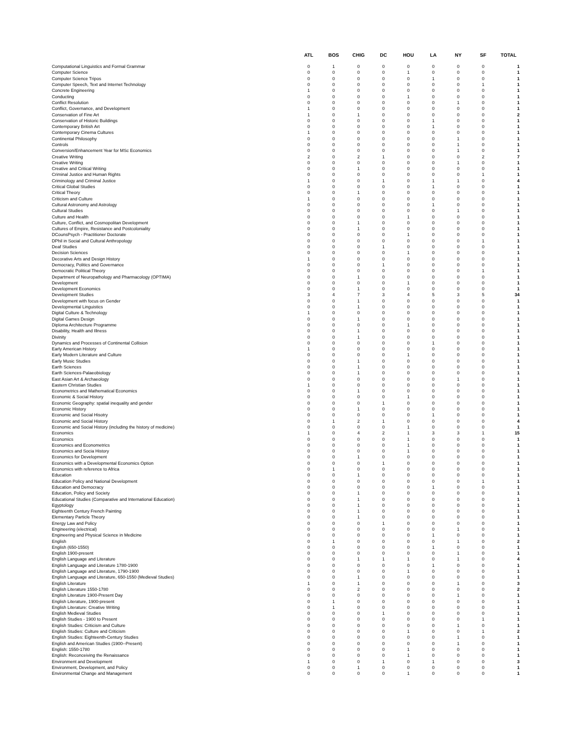| | ATL | BOS | CHIG | DC | HOU | LA | NY | SF | TOTAL |
| --- | --- | --- | --- | --- | --- | --- | --- | --- | --- |
| Computational Linguistics and Formal Grammar | 0 | 1 | 0 | 0 | 0 | 0 | 0 | 0 | 1 |
| Computer Science | 0 | 0 | 0 | 0 | 1 | 0 | 0 | 0 | 1 |
| Computer Science Tripos | 0 | 0 | 0 | 0 | 0 | 1 | 0 | 0 | 1 |
| Computer Speech, Text and Internet Technology | 0 | 0 | 0 | 0 | 0 | 0 | 0 | 1 | 1 |
| Concrete Engineering | 1 | 0 | 0 | 0 | 0 | 0 | 0 | 0 | 1 |
| Conducting | 0 | 0 | 0 | 0 | 1 | 0 | 0 | 0 | 1 |
| Conflict Resolution | 0 | 0 | 0 | 0 | 0 | 0 | 1 | 0 | 1 |
| Conflict, Governance, and Development | 1 | 0 | 0 | 0 | 0 | 0 | 0 | 0 | 1 |
| Conservation of Fine Art | 1 | 0 | 1 | 0 | 0 | 0 | 0 | 0 | 2 |
| Conservation of Historic Buildings | 0 | 0 | 0 | 0 | 0 | 1 | 0 | 0 | 1 |
| Contemporary British Art | 0 | 0 | 0 | 0 | 0 | 1 | 0 | 0 | 1 |
| Contemporary Cinema Cultures | 1 | 0 | 0 | 0 | 0 | 0 | 0 | 0 | 1 |
| Continental Philosophy | 0 | 0 | 0 | 0 | 0 | 0 | 1 | 0 | 1 |
| Controls | 0 | 0 | 0 | 0 | 0 | 0 | 1 | 0 | 1 |
| Conversion/Enhancement Year for MSc Economics | 0 | 0 | 0 | 0 | 0 | 0 | 1 | 0 | 1 |
| Creative Writing | 2 | 0 | 2 | 1 | 0 | 0 | 0 | 2 | 7 |
| Creative Writing | 0 | 0 | 0 | 0 | 0 | 0 | 1 | 0 | 1 |
| Creative and Critical Writing | 0 | 0 | 1 | 0 | 0 | 0 | 0 | 0 | 1 |
| Criminal Justice and Human Rights | 0 | 0 | 0 | 0 | 0 | 0 | 0 | 1 | 1 |
| Criminology and Criminal Justice | 1 | 0 | 0 | 1 | 0 | 1 | 1 | 0 | 4 |
| Critical Global Studies | 0 | 0 | 0 | 0 | 0 | 1 | 0 | 0 | 1 |
| Critical Theory | 0 | 0 | 1 | 0 | 0 | 0 | 0 | 0 | 1 |
| Criticism and Culture | 1 | 0 | 0 | 0 | 0 | 0 | 0 | 0 | 1 |
| Cultural Astronomy and Astrology | 0 | 0 | 0 | 0 | 0 | 1 | 0 | 0 | 1 |
| Cultural Studies | 0 | 0 | 0 | 0 | 0 | 0 | 1 | 0 | 1 |
| Culture and Health | 0 | 0 | 0 | 0 | 1 | 0 | 0 | 0 | 1 |
| Culture, Conflict, and Cosmopolitan Development | 0 | 0 | 1 | 0 | 0 | 0 | 0 | 0 | 1 |
| Cultures of Empire, Resistance and Postcoloniality | 0 | 0 | 1 | 0 | 0 | 0 | 0 | 0 | 1 |
| DCounsPsych - Practitioner Doctorate | 0 | 0 | 0 | 0 | 1 | 0 | 0 | 0 | 1 |
| DPhil in Social and Cultural Anthropology | 0 | 0 | 0 | 0 | 0 | 0 | 0 | 1 | 1 |
| Deaf Studies | 0 | 0 | 0 | 1 | 0 | 0 | 0 | 0 | 1 |
| Decision Sciences | 0 | 0 | 0 | 0 | 1 | 0 | 0 | 0 | 1 |
| Decorative Arts and Design History | 1 | 0 | 0 | 0 | 0 | 0 | 0 | 0 | 1 |
| Democracy, Politics and Governance | 0 | 0 | 0 | 1 | 0 | 0 | 0 | 0 | 1 |
| Democratic Political Theory | 0 | 0 | 0 | 0 | 0 | 0 | 0 | 1 | 1 |
| Department of Neuropathology and Pharmacology (OPTIMA) | 0 | 0 | 1 | 0 | 0 | 0 | 0 | 0 | 1 |
| Development | 0 | 0 | 0 | 0 | 1 | 0 | 0 | 0 | 1 |
| Development Economics | 0 | 0 | 1 | 0 | 0 | 0 | 0 | 0 | 1 |
| Development Studies | 3 | 4 | 7 | 3 | 4 | 5 | 3 | 5 | 34 |
| Development with focus on Gender | 0 | 0 | 1 | 0 | 0 | 0 | 0 | 0 | 1 |
| Developmental Linguistics | 0 | 0 | 1 | 0 | 0 | 0 | 0 | 0 | 1 |
| Digital Culture & Technology | 1 | 0 | 0 | 0 | 0 | 0 | 0 | 0 | 1 |
| Digital Games Design | 0 | 0 | 1 | 0 | 0 | 0 | 0 | 0 | 1 |
| Diploma Architecture Programme | 0 | 0 | 0 | 0 | 1 | 0 | 0 | 0 | 1 |
| Disability, Health and Illness | 0 | 0 | 1 | 0 | 0 | 0 | 0 | 0 | 1 |
| Divinity | 0 | 0 | 1 | 0 | 0 | 0 | 0 | 0 | 1 |
| Dynamics and Processes of Continental Collision | 0 | 0 | 0 | 0 | 0 | 1 | 0 | 0 | 1 |
| Early American History | 1 | 0 | 0 | 0 | 0 | 0 | 0 | 0 | 1 |
| Early Modern Literature and Culture | 0 | 0 | 0 | 0 | 1 | 0 | 0 | 0 | 1 |
| Early Music Studies | 0 | 0 | 1 | 0 | 0 | 0 | 0 | 0 | 1 |
| Earth Sciences | 0 | 0 | 1 | 0 | 0 | 0 | 0 | 0 | 1 |
| Earth Sciences-Palaeobiology | 0 | 0 | 1 | 0 | 0 | 0 | 0 | 0 | 1 |
| East Asian Art & Archaeology | 0 | 0 | 0 | 0 | 0 | 0 | 1 | 0 | 1 |
| Eastern Christian Studies | 1 | 0 | 0 | 0 | 0 | 0 | 0 | 0 | 1 |
| Econometrics and Mathematical Economics | 0 | 0 | 1 | 0 | 0 | 0 | 0 | 0 | 1 |
| Economic & Social History | 0 | 0 | 0 | 0 | 1 | 0 | 0 | 0 | 1 |
| Economic Geography: spatial inequality and gender | 0 | 0 | 0 | 1 | 0 | 0 | 0 | 0 | 1 |
| Economic History | 0 | 0 | 1 | 0 | 0 | 0 | 0 | 0 | 1 |
| Economic and Social Hisotry | 0 | 0 | 0 | 0 | 0 | 1 | 0 | 0 | 1 |
| Economic and Social History | 0 | 1 | 2 | 1 | 0 | 0 | 0 | 0 | 4 |
| Economic and Social History (including the history of medicine) | 0 | 0 | 0 | 0 | 1 | 0 | 0 | 0 | 1 |
| Economics | 1 | 0 | 4 | 2 | 1 | 3 | 3 | 1 | 15 |
| Economics | 0 | 0 | 0 | 0 | 1 | 0 | 0 | 0 | 1 |
| Economics and Econometrics | 0 | 0 | 0 | 0 | 1 | 0 | 0 | 0 | 1 |
| Economics and Socia History | 0 | 0 | 0 | 0 | 1 | 0 | 0 | 0 | 1 |
| Economics for Development | 0 | 0 | 1 | 0 | 0 | 0 | 0 | 0 | 1 |
| Economics with a Developmental Economics Option | 0 | 0 | 0 | 1 | 0 | 0 | 0 | 0 | 1 |
| Economics with reference to Africa | 0 | 1 | 0 | 0 | 0 | 0 | 0 | 0 | 1 |
| Education | 0 | 0 | 1 | 0 | 0 | 0 | 0 | 0 | 1 |
| Education Policy and National Development | 0 | 0 | 0 | 0 | 0 | 0 | 0 | 1 | 1 |
| Education and Democracy | 0 | 0 | 0 | 0 | 0 | 1 | 0 | 0 | 1 |
| Education, Policy and Society | 0 | 0 | 1 | 0 | 0 | 0 | 0 | 0 | 1 |
| Educational Studies (Comparative and International Education) | 0 | 0 | 1 | 0 | 0 | 0 | 0 | 0 | 1 |
| Egyptology | 0 | 0 | 1 | 0 | 0 | 0 | 0 | 0 | 1 |
| Eighteenth Century French Painting | 0 | 0 | 1 | 0 | 0 | 0 | 0 | 0 | 1 |
| Elementary Particle Theory | 0 | 0 | 1 | 0 | 0 | 0 | 0 | 0 | 1 |
| Energy Law and Policy | 0 | 0 | 0 | 1 | 0 | 0 | 0 | 0 | 1 |
| Engineering (electrical) | 0 | 0 | 0 | 0 | 0 | 0 | 1 | 0 | 1 |
| Engineering and Physical Science in Medicine | 0 | 0 | 0 | 0 | 0 | 1 | 0 | 0 | 1 |
| English | 0 | 1 | 0 | 0 | 0 | 0 | 1 | 0 | 2 |
| English (650-1550) | 0 | 0 | 0 | 0 | 0 | 1 | 0 | 0 | 1 |
| English 1900-present | 0 | 0 | 0 | 0 | 0 | 0 | 1 | 0 | 1 |
| English Language and Literature | 0 | 0 | 1 | 1 | 1 | 0 | 1 | 0 | 4 |
| English Language and Literature 1780-1900 | 0 | 0 | 0 | 0 | 0 | 1 | 0 | 0 | 1 |
| English Language and Literature, 1790-1900 | 0 | 0 | 0 | 0 | 1 | 0 | 0 | 0 | 1 |
| English Language and Literature, 650-1550 (Medieval Studies) | 0 | 0 | 1 | 0 | 0 | 0 | 0 | 0 | 1 |
| English Literature | 1 | 0 | 1 | 0 | 0 | 0 | 1 | 0 | 3 |
| English Literature 1550-1780 | 0 | 0 | 2 | 0 | 0 | 0 | 0 | 0 | 2 |
| English Literature 1900-Present Day | 0 | 0 | 0 | 0 | 0 | 0 | 1 | 0 | 1 |
| English Literature, 1900-present | 0 | 1 | 0 | 0 | 0 | 0 | 0 | 0 | 1 |
| English Literature: Creative Writing | 0 | 1 | 0 | 0 | 0 | 0 | 0 | 0 | 1 |
| English Medieval Studies | 0 | 0 | 0 | 1 | 0 | 0 | 0 | 0 | 1 |
| English Studies - 1900 to Present | 0 | 0 | 0 | 0 | 0 | 0 | 0 | 1 | 1 |
| English Studies: Criticism and Culture | 0 | 0 | 0 | 0 | 0 | 0 | 1 | 0 | 1 |
| English Studies: Culture and Criticism | 0 | 0 | 0 | 0 | 1 | 0 | 0 | 1 | 2 |
| English Studies: Eighteenth-Century Studies | 0 | 0 | 0 | 0 | 0 | 0 | 1 | 0 | 1 |
| English and American Studies (1900--Present) | 0 | 0 | 0 | 0 | 0 | 0 | 1 | 0 | 1 |
| English: 1550-1780 | 0 | 0 | 0 | 0 | 1 | 0 | 0 | 0 | 1 |
| English: Reconceiving the Renaissance | 0 | 0 | 0 | 0 | 1 | 0 | 0 | 0 | 1 |
| Environment and Development | 1 | 0 | 0 | 1 | 0 | 1 | 0 | 0 | 3 |
| Environment, Development, and Policy | 0 | 0 | 1 | 0 | 0 | 0 | 0 | 0 | 1 |
| Environmental Change and Management | 0 | 0 | 0 | 0 | 1 | 0 | 0 | 0 | 1 |